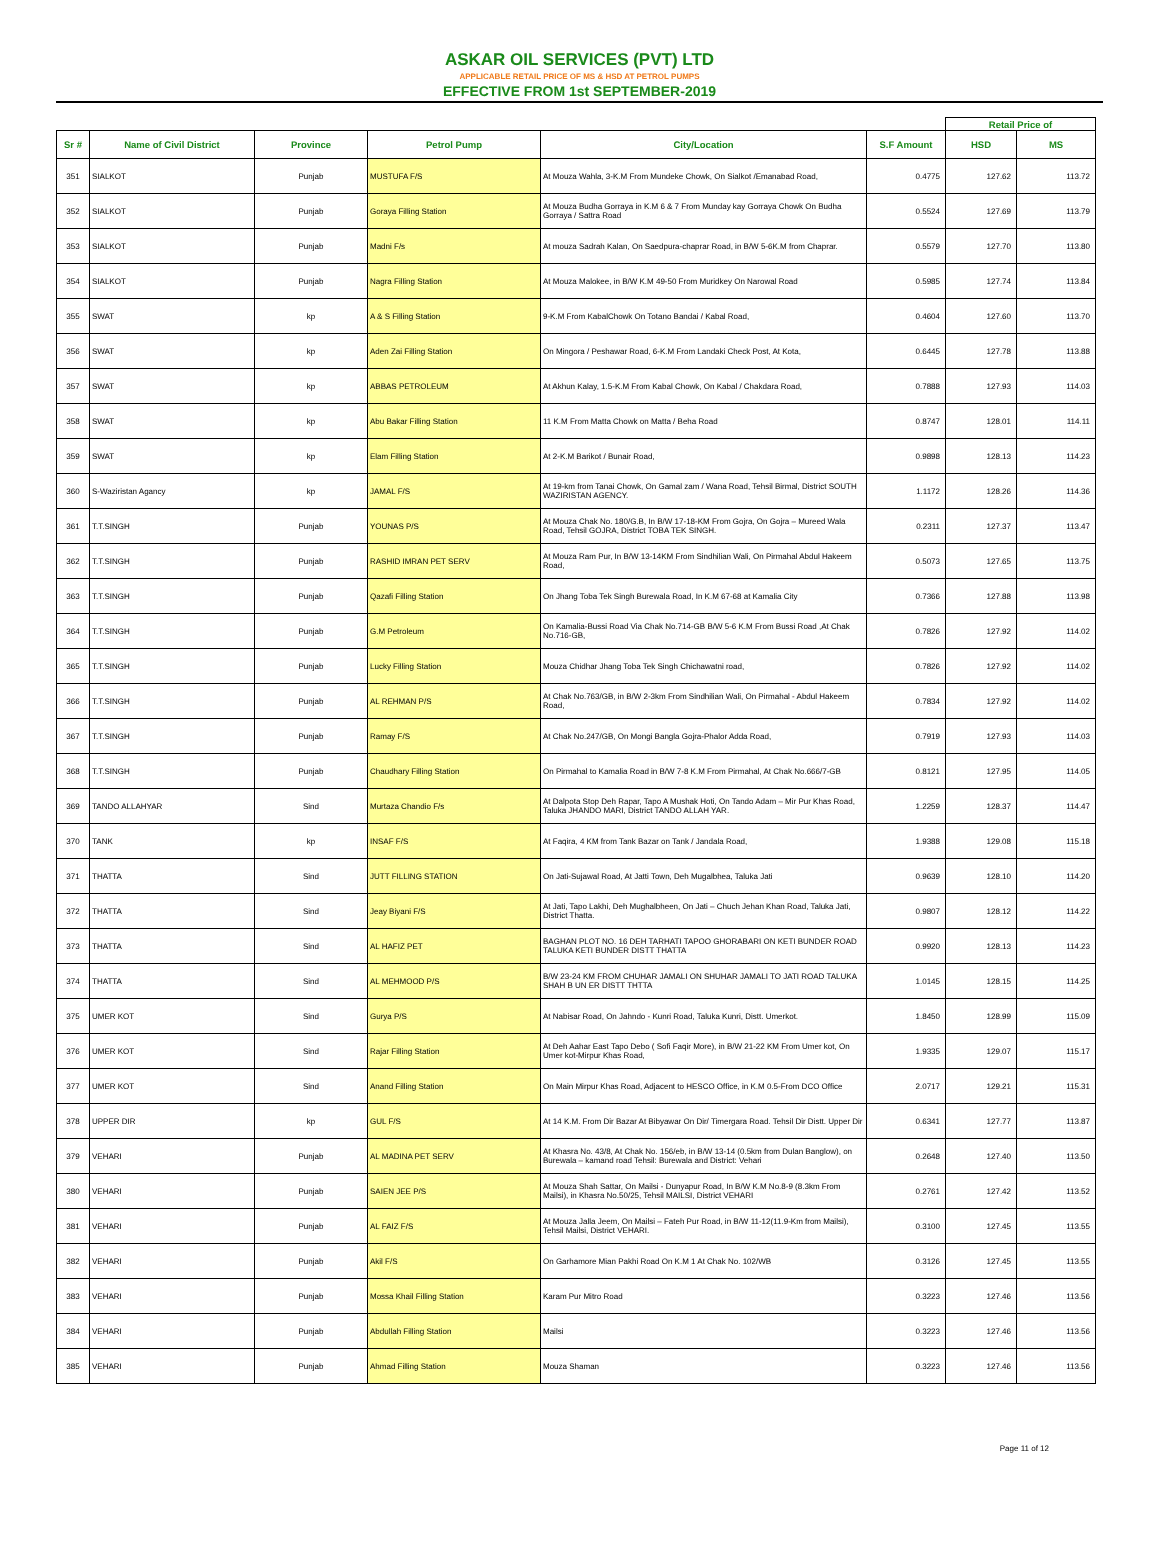ASKAR OIL SERVICES (PVT) LTD
APPLICABLE RETAIL PRICE OF MS & HSD AT PETROL PUMPS
EFFECTIVE FROM 1st SEPTEMBER-2019
| | | | | | | Retail Price of | |
| --- | --- | --- | --- | --- | --- | --- | --- |
| Sr # | Name of Civil District | Province | Petrol Pump | City/Location | S.F Amount | HSD | MS |
| 351 | SIALKOT | Punjab | MUSTUFA F/S | At Mouza Wahla, 3-K.M From Mundeke Chowk, On Sialkot /Emanabad Road, | 0.4775 | 127.62 | 113.72 |
| 352 | SIALKOT | Punjab | Goraya Filling Station | At Mouza Budha Gorraya in K.M 6 & 7 From Munday kay Gorraya Chowk On Budha Gorraya / Sattra Road | 0.5524 | 127.69 | 113.79 |
| 353 | SIALKOT | Punjab | Madni F/s | At mouza Sadrah Kalan, On Saedpura-chaprar Road, in B/W 5-6K.M from Chaprar. | 0.5579 | 127.70 | 113.80 |
| 354 | SIALKOT | Punjab | Nagra Filling Station | At Mouza Malokee, in B/W K.M 49-50 From Muridkey On Narowal Road | 0.5985 | 127.74 | 113.84 |
| 355 | SWAT | kp | A & S Filling Station | 9-K.M From KabalChowk On Totano Bandai / Kabal Road, | 0.4604 | 127.60 | 113.70 |
| 356 | SWAT | kp | Aden Zai Filling Station | On Mingora / Peshawar Road, 6-K.M From Landaki Check Post, At Kota, | 0.6445 | 127.78 | 113.88 |
| 357 | SWAT | kp | ABBAS PETROLEUM | At Akhun Kalay, 1.5-K.M From Kabal Chowk, On Kabal / Chakdara Road, | 0.7888 | 127.93 | 114.03 |
| 358 | SWAT | kp | Abu Bakar Filling Station | 11 K.M From Matta Chowk on Matta / Beha Road | 0.8747 | 128.01 | 114.11 |
| 359 | SWAT | kp | Elam Filling Station | At 2-K.M Barikot / Bunair Road, | 0.9898 | 128.13 | 114.23 |
| 360 | S-Waziristan Agancy | kp | JAMAL F/S | At 19-km from Tanai Chowk, On Gamal zam / Wana Road, Tehsil Birmal, District SOUTH WAZIRISTAN AGENCY. | 1.1172 | 128.26 | 114.36 |
| 361 | T.T.SINGH | Punjab | YOUNAS P/S | At Mouza Chak No. 180/G.B, In B/W 17-18-KM From Gojra, On Gojra – Mureed Wala Road, Tehsil GOJRA, District TOBA TEK SINGH. | 0.2311 | 127.37 | 113.47 |
| 362 | T.T.SINGH | Punjab | RASHID IMRAN PET SERV | At Mouza Ram Pur, In B/W 13-14KM From Sindhilian Wali, On Pirmahal Abdul Hakeem Road, | 0.5073 | 127.65 | 113.75 |
| 363 | T.T.SINGH | Punjab | Qazafi Filling Station | On Jhang Toba Tek Singh Burewala Road, In K.M 67-68 at Kamalia City | 0.7366 | 127.88 | 113.98 |
| 364 | T.T.SINGH | Punjab | G.M Petroleum | On Kamalia-Bussi Road Via Chak No.714-GB B/W 5-6 K.M From Bussi Road ,At Chak No.716-GB, | 0.7826 | 127.92 | 114.02 |
| 365 | T.T.SINGH | Punjab | Lucky Filling Station | Mouza Chidhar Jhang Toba Tek Singh Chichawatni road, | 0.7826 | 127.92 | 114.02 |
| 366 | T.T.SINGH | Punjab | AL REHMAN P/S | At Chak No.763/GB, in B/W 2-3km From Sindhilian Wali, On Pirmahal - Abdul Hakeem Road, | 0.7834 | 127.92 | 114.02 |
| 367 | T.T.SINGH | Punjab | Ramay F/S | At Chak No.247/GB, On Mongi Bangla Gojra-Phalor Adda Road, | 0.7919 | 127.93 | 114.03 |
| 368 | T.T.SINGH | Punjab | Chaudhary Filling Station | On Pirmahal to Kamalia Road in B/W 7-8 K.M From Pirmahal, At Chak No.666/7-GB | 0.8121 | 127.95 | 114.05 |
| 369 | TANDO ALLAHYAR | Sind | Murtaza Chandio F/s | At Dalpota Stop Deh Rapar, Tapo A Mushak Hoti, On Tando Adam – Mir Pur Khas Road, Taluka JHANDO MARI, District TANDO ALLAH YAR. | 1.2259 | 128.37 | 114.47 |
| 370 | TANK | kp | INSAF F/S | At Faqira, 4 KM from Tank Bazar on Tank / Jandala Road, | 1.9388 | 129.08 | 115.18 |
| 371 | THATTA | Sind | JUTT FILLING STATION | On Jati-Sujawal Road, At Jatti Town, Deh Mugalbhea, Taluka Jati | 0.9639 | 128.10 | 114.20 |
| 372 | THATTA | Sind | Jeay Biyani F/S | At Jati, Tapo Lakhi, Deh Mughalbheen, On Jati – Chuch Jehan Khan Road, Taluka Jati, District Thatta. | 0.9807 | 128.12 | 114.22 |
| 373 | THATTA | Sind | AL HAFIZ PET | BAGHAN PLOT NO. 16 DEH TARHATI TAPOO GHORABARI ON KETI BUNDER ROAD TALUKA KETI BUNDER DISTT THATTA | 0.9920 | 128.13 | 114.23 |
| 374 | THATTA | Sind | AL MEHMOOD P/S | B/W 23-24 KM FROM CHUHAR JAMALI ON SHUHAR JAMALI TO JATI ROAD TALUKA SHAH B UN ER DISTT THTTA | 1.0145 | 128.15 | 114.25 |
| 375 | UMER KOT | Sind | Gurya P/S | At Nabisar Road, On Jahndo - Kunri Road, Taluka Kunri, Distt. Umerkot. | 1.8450 | 128.99 | 115.09 |
| 376 | UMER KOT | Sind | Rajar Filling Station | At Deh Aahar East Tapo Debo ( Sofi Faqir More), in B/W 21-22 KM From Umer kot, On Umer kot-Mirpur Khas Road, | 1.9335 | 129.07 | 115.17 |
| 377 | UMER KOT | Sind | Anand Filling Station | On Main Mirpur Khas Road, Adjacent to HESCO Office, in K.M 0.5-From DCO Office | 2.0717 | 129.21 | 115.31 |
| 378 | UPPER DIR | kp | GUL F/S | At 14 K.M. From Dir Bazar At Bibyawar On Dir/ Timergara Road. Tehsil Dir Distt. Upper Dir | 0.6341 | 127.77 | 113.87 |
| 379 | VEHARI | Punjab | AL MADINA PET SERV | At Khasra No. 43/8, At Chak No. 156/eb, in B/W 13-14 (0.5km from Dulan Banglow), on Burewala – kamand road Tehsil: Burewala and District: Vehari | 0.2648 | 127.40 | 113.50 |
| 380 | VEHARI | Punjab | SAIEN JEE P/S | At Mouza Shah Sattar, On Mailsi - Dunyapur Road, In B/W K.M No.8-9 (8.3km From Mailsi), in Khasra No.50/25, Tehsil MAILSI, District VEHARI | 0.2761 | 127.42 | 113.52 |
| 381 | VEHARI | Punjab | AL FAIZ F/S | At Mouza Jalla Jeem, On Mailsi – Fateh Pur Road, in B/W 11-12(11.9-Km from Mailsi), Tehsil Mailsi, District VEHARI. | 0.3100 | 127.45 | 113.55 |
| 382 | VEHARI | Punjab | Akil F/S | On Garhamore Mian Pakhi Road On K.M 1 At Chak No. 102/WB | 0.3126 | 127.45 | 113.55 |
| 383 | VEHARI | Punjab | Mossa Khail Filling Station | Karam Pur Mitro Road | 0.3223 | 127.46 | 113.56 |
| 384 | VEHARI | Punjab | Abdullah Filling Station | Mailsi | 0.3223 | 127.46 | 113.56 |
| 385 | VEHARI | Punjab | Ahmad Filling Station | Mouza Shaman | 0.3223 | 127.46 | 113.56 |
Page 11 of 12